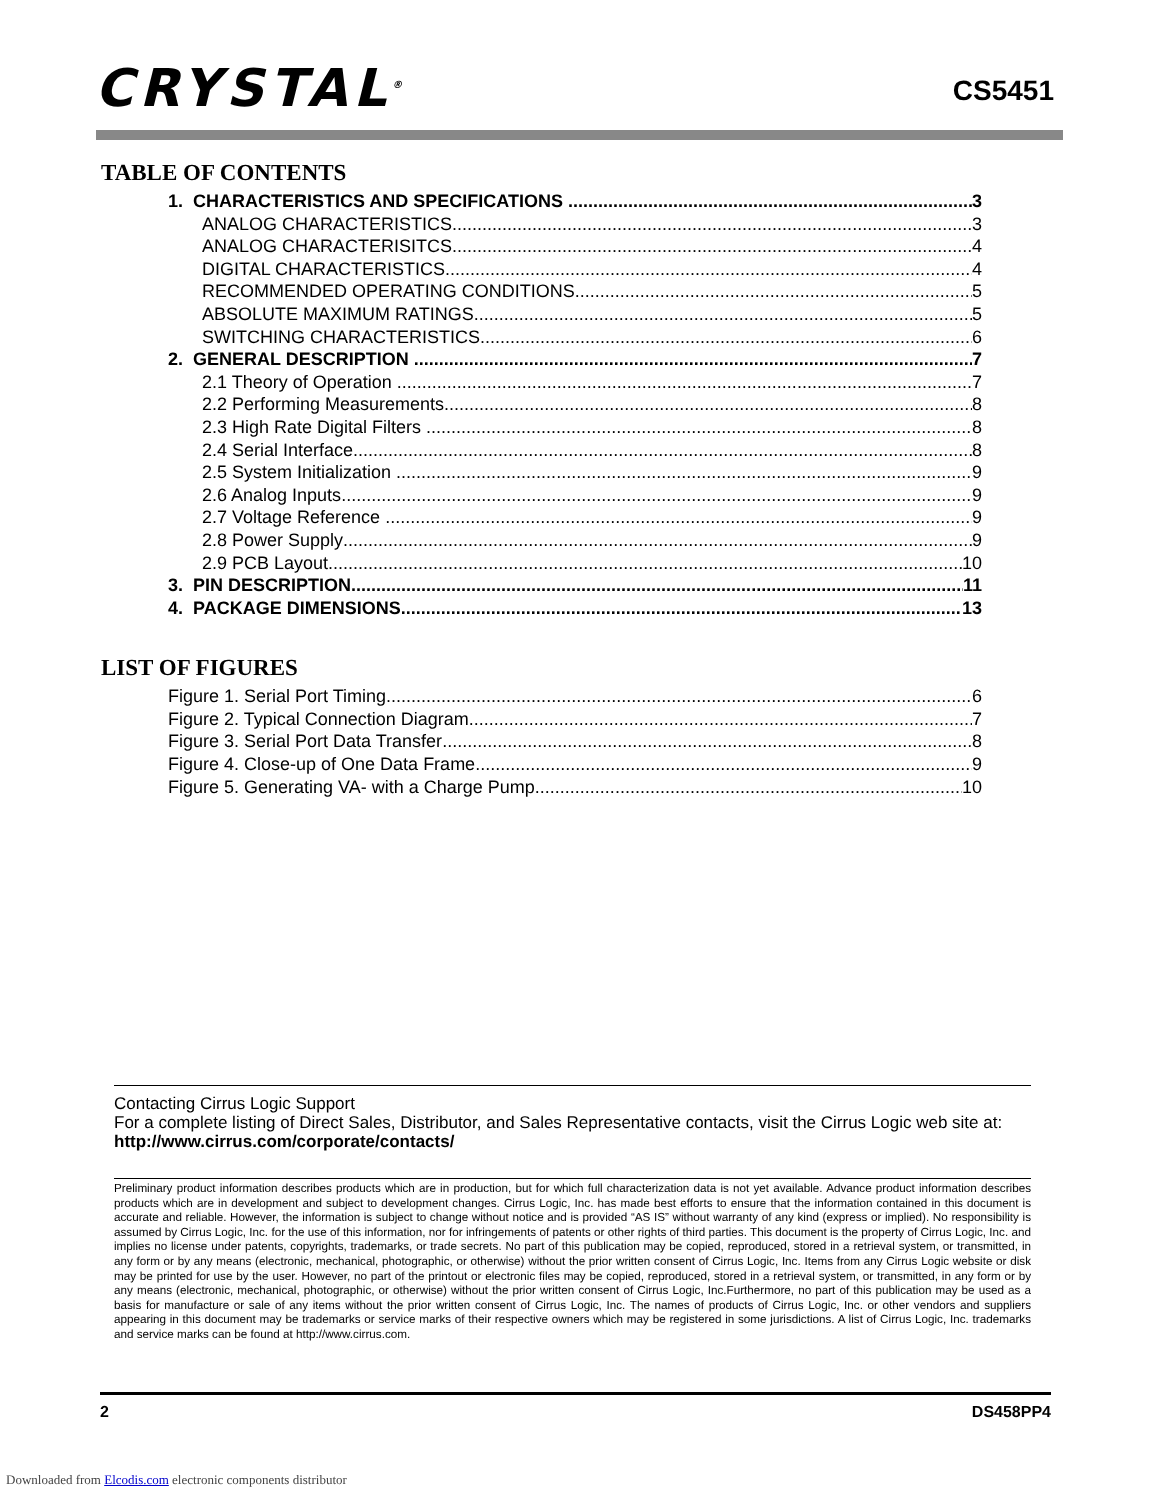CRYSTAL<sup>®</sup> CS5451
TABLE OF CONTENTS
1. CHARACTERISTICS AND SPECIFICATIONS 3
ANALOG CHARACTERISTICS 3
ANALOG CHARACTERISITCS 4
DIGITAL CHARACTERISTICS 4
RECOMMENDED OPERATING CONDITIONS 5
ABSOLUTE MAXIMUM RATINGS 5
SWITCHING CHARACTERISTICS 6
2. GENERAL DESCRIPTION 7
2.1 Theory of Operation 7
2.2 Performing Measurements 8
2.3 High Rate Digital Filters 8
2.4 Serial Interface 8
2.5 System Initialization 9
2.6 Analog Inputs 9
2.7 Voltage Reference 9
2.8 Power Supply 9
2.9 PCB Layout 10
3. PIN DESCRIPTION 11
4. PACKAGE DIMENSIONS 13
LIST OF FIGURES
Figure 1. Serial Port Timing 6
Figure 2. Typical Connection Diagram 7
Figure 3. Serial Port Data Transfer 8
Figure 4. Close-up of One Data Frame 9
Figure 5. Generating VA- with a Charge Pump 10
Contacting Cirrus Logic Support
For a complete listing of Direct Sales, Distributor, and Sales Representative contacts, visit the Cirrus Logic web site at:
http://www.cirrus.com/corporate/contacts/
Preliminary product information describes products which are in production, but for which full characterization data is not yet available. Advance product information describes products which are in development and subject to development changes. Cirrus Logic, Inc. has made best efforts to ensure that the information contained in this document is accurate and reliable. However, the information is subject to change without notice and is provided “AS IS” without warranty of any kind (express or implied). No responsibility is assumed by Cirrus Logic, Inc. for the use of this information, nor for infringements of patents or other rights of third parties. This document is the property of Cirrus Logic, Inc. and implies no license under patents, copyrights, trademarks, or trade secrets. No part of this publication may be copied, reproduced, stored in a retrieval system, or transmitted, in any form or by any means (electronic, mechanical, photographic, or otherwise) without the prior written consent of Cirrus Logic, Inc. Items from any Cirrus Logic website or disk may be printed for use by the user. However, no part of the printout or electronic files may be copied, reproduced, stored in a retrieval system, or transmitted, in any form or by any means (electronic, mechanical, photographic, or otherwise) without the prior written consent of Cirrus Logic, Inc.Furthermore, no part of this publication may be used as a basis for manufacture or sale of any items without the prior written consent of Cirrus Logic, Inc. The names of products of Cirrus Logic, Inc. or other vendors and suppliers appearing in this document may be trademarks or service marks of their respective owners which may be registered in some jurisdictions. A list of Cirrus Logic, Inc. trademarks and service marks can be found at http://www.cirrus.com.
2 DS458PP4
Downloaded from Elcodis.com electronic components distributor